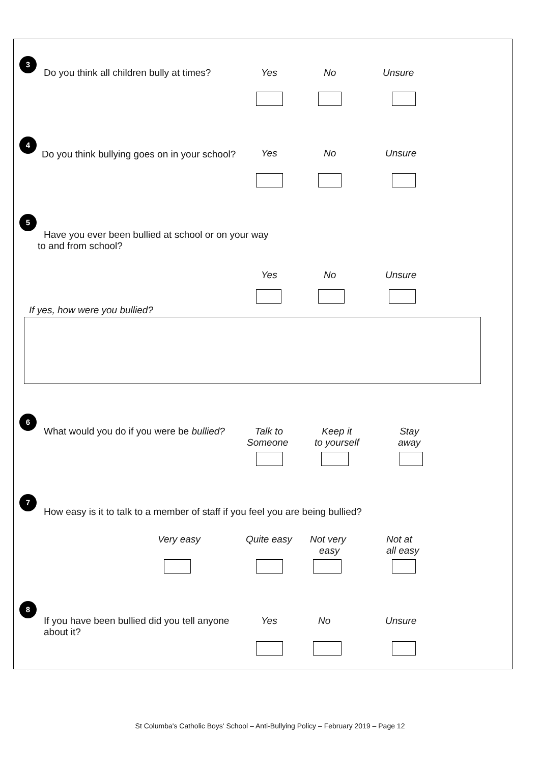3
Do you think all children bully at times?
Yes No Unsure
4
Do you think bullying goes on in your school?
Yes No Unsure
5
Have you ever been bullied at school or on your way
to and from school?
Yes No Unsure
If yes, how were you bullied?
6
What would you do if you were be bullied?
Talk to
Someone
Keep it
to yourself
Stay
away
7
How easy is it to talk to a member of staff if you feel you are being bullied?
Very easy Quite easy
Not very
easy
Not at
all easy
8
If you have been bullied did you tell anyone
about it?
Yes No Unsure
St Columba's Catholic Boys' School – Anti-Bullying Policy – February 2019 – Page 12